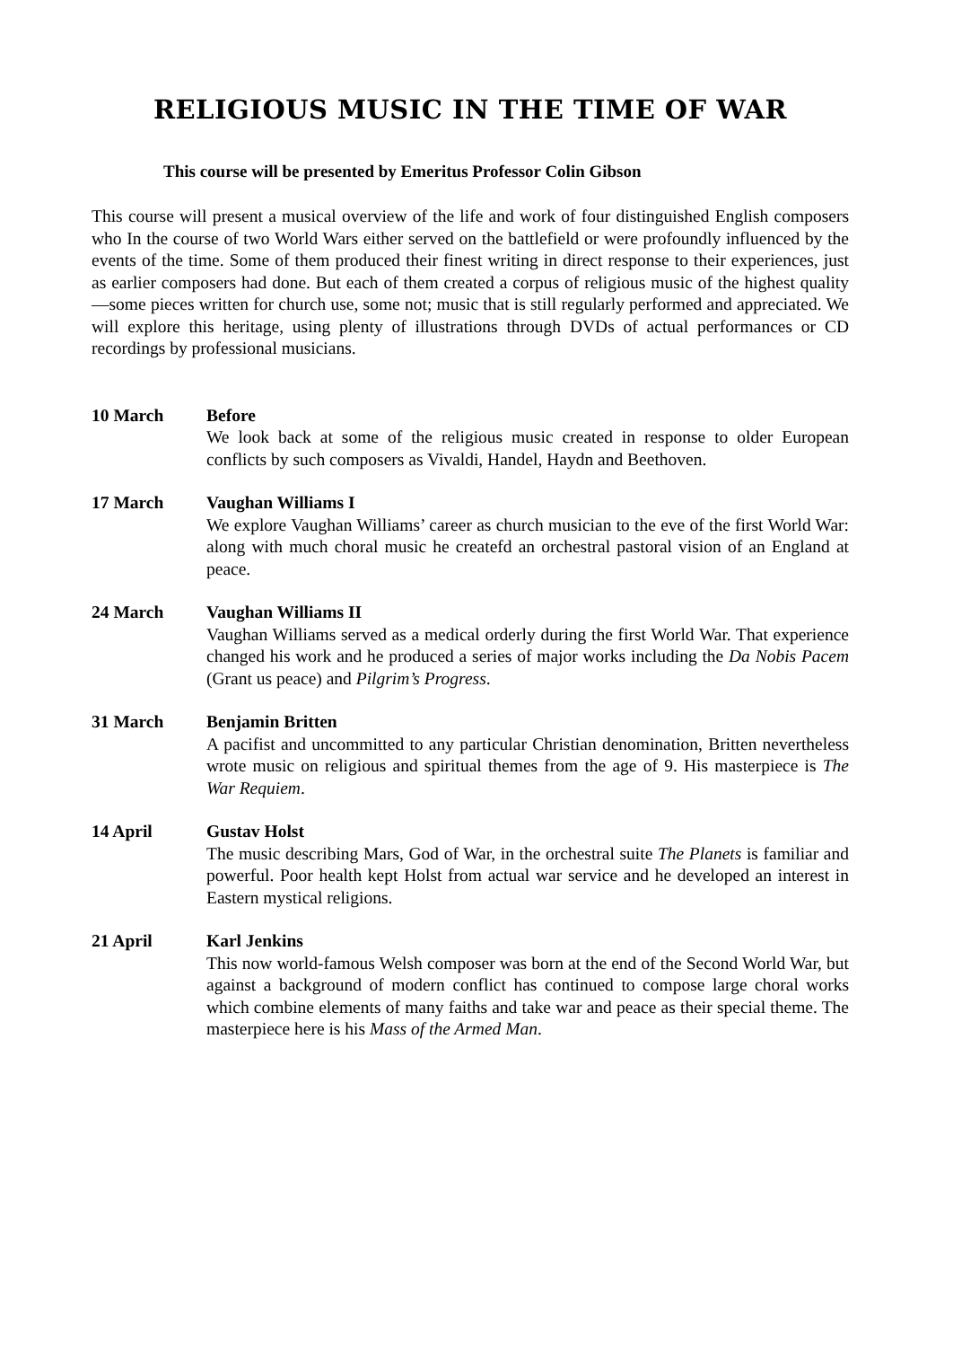RELIGIOUS MUSIC IN THE TIME OF WAR
This course will be presented by Emeritus Professor Colin Gibson
This course will present a musical overview of the life and work of four distinguished English composers who In the course of two World Wars either served on the battlefield or were profoundly influenced by the events of the time. Some of them produced their finest writing in direct response to their experiences, just as earlier composers had done. But each of them created a corpus of religious music of the highest quality—some pieces written for church use, some not; music that is still regularly performed and appreciated. We will explore this heritage, using plenty of illustrations through DVDs of actual performances or CD recordings by professional musicians.
10 March Before
We look back at some of the religious music created in response to older European conflicts by such composers as Vivaldi, Handel, Haydn and Beethoven.
17 March Vaughan Williams I
We explore Vaughan Williams’ career as church musician to the eve of the first World War: along with much choral music he createfd an orchestral pastoral vision of an England at peace.
24 March Vaughan Williams II
Vaughan Williams served as a medical orderly during the first World War. That experience changed his work and he produced a series of major works including the Da Nobis Pacem (Grant us peace) and Pilgrim’s Progress.
31 March Benjamin Britten
A pacifist and uncommitted to any particular Christian denomination, Britten nevertheless wrote music on religious and spiritual themes from the age of 9. His masterpiece is The War Requiem.
14 April Gustav Holst
The music describing Mars, God of War, in the orchestral suite The Planets is familiar and powerful. Poor health kept Holst from actual war service and he developed an interest in Eastern mystical religions.
21 April Karl Jenkins
This now world-famous Welsh composer was born at the end of the Second World War, but against a background of modern conflict has continued to compose large choral works which combine elements of many faiths and take war and peace as their special theme. The masterpiece here is his Mass of the Armed Man.